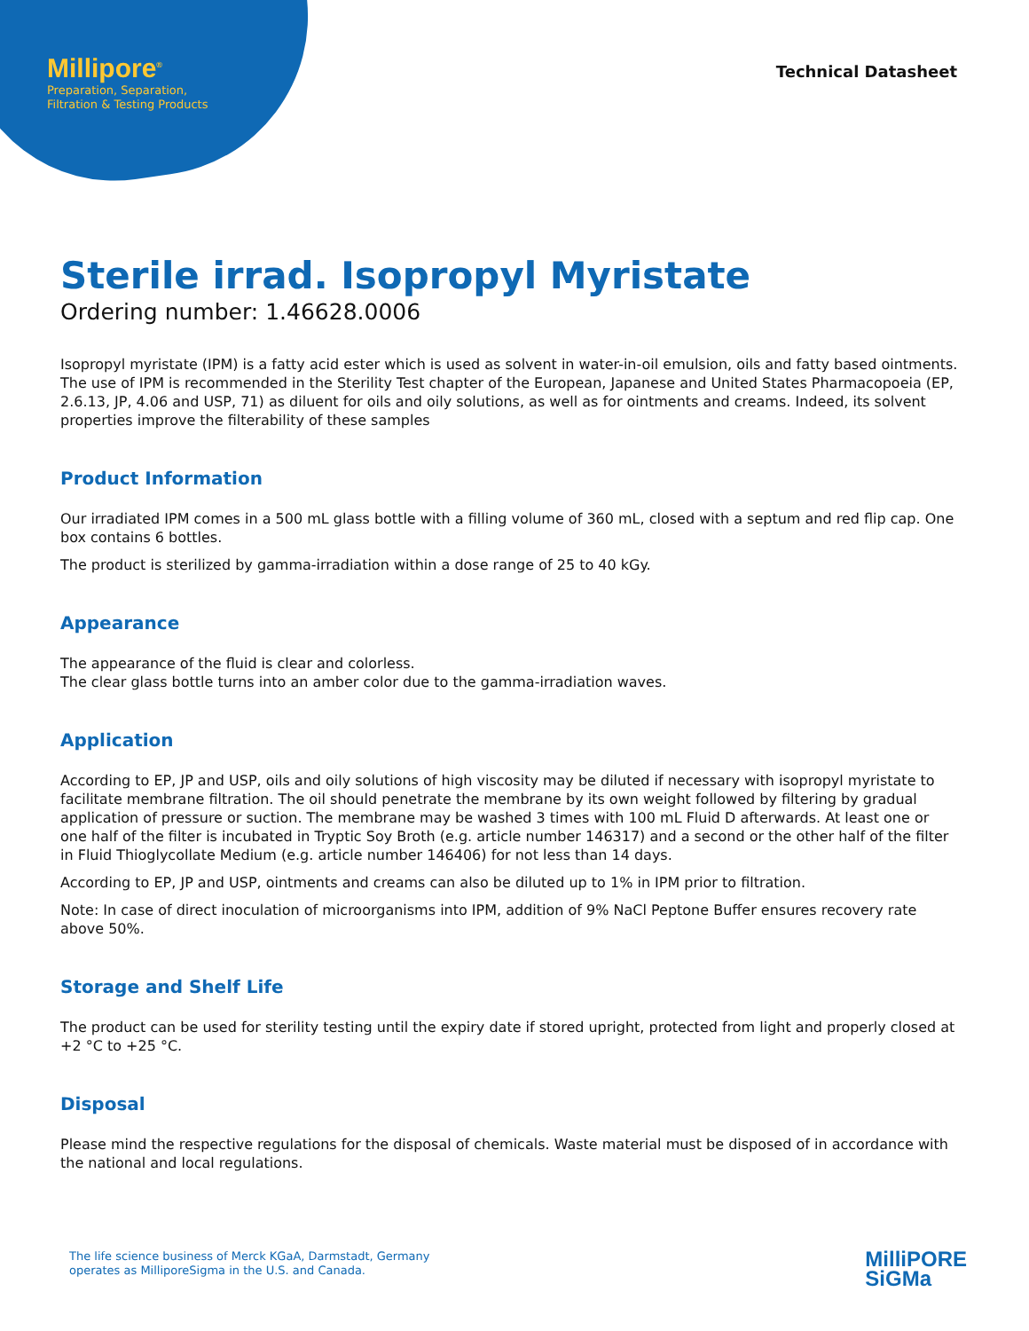Millipore<sup>®</sup>
Preparation, Separation,
Filtration & Testing Products
Technical Datasheet
Sterile irrad. Isopropyl Myristate
Ordering number: 1.46628.0006
Isopropyl myristate (IPM) is a fatty acid ester which is used as solvent in water-in-oil emulsion, oils and fatty based ointments. The use of IPM is recommended in the Sterility Test chapter of the European, Japanese and United States Pharmacopoeia (EP, 2.6.13, JP, 4.06 and USP, 71) as diluent for oils and oily solutions, as well as for ointments and creams. Indeed, its solvent properties improve the filterability of these samples
Product Information
Our irradiated IPM comes in a 500 mL glass bottle with a filling volume of 360 mL, closed with a septum and red flip cap. One box contains 6 bottles.
The product is sterilized by gamma-irradiation within a dose range of 25 to 40 kGy.
Appearance
The appearance of the fluid is clear and colorless.
The clear glass bottle turns into an amber color due to the gamma-irradiation waves.
Application
According to EP, JP and USP, oils and oily solutions of high viscosity may be diluted if necessary with isopropyl myristate to facilitate membrane filtration. The oil should penetrate the membrane by its own weight followed by filtering by gradual application of pressure or suction. The membrane may be washed 3 times with 100 mL Fluid D afterwards. At least one or one half of the filter is incubated in Tryptic Soy Broth (e.g. article number 146317) and a second or the other half of the filter in Fluid Thioglycollate Medium (e.g. article number 146406) for not less than 14 days.
According to EP, JP and USP, ointments and creams can also be diluted up to 1% in IPM prior to filtration.
Note: In case of direct inoculation of microorganisms into IPM, addition of 9% NaCl Peptone Buffer ensures recovery rate above 50%.
Storage and Shelf Life
The product can be used for sterility testing until the expiry date if stored upright, protected from light and properly closed at +2 °C to +25 °C.
Disposal
Please mind the respective regulations for the disposal of chemicals. Waste material must be disposed of in accordance with the national and local regulations.
The life science business of Merck KGaA, Darmstadt, Germany
operates as MilliporeSigma in the U.S. and Canada.
MilliPORE
SiGMa